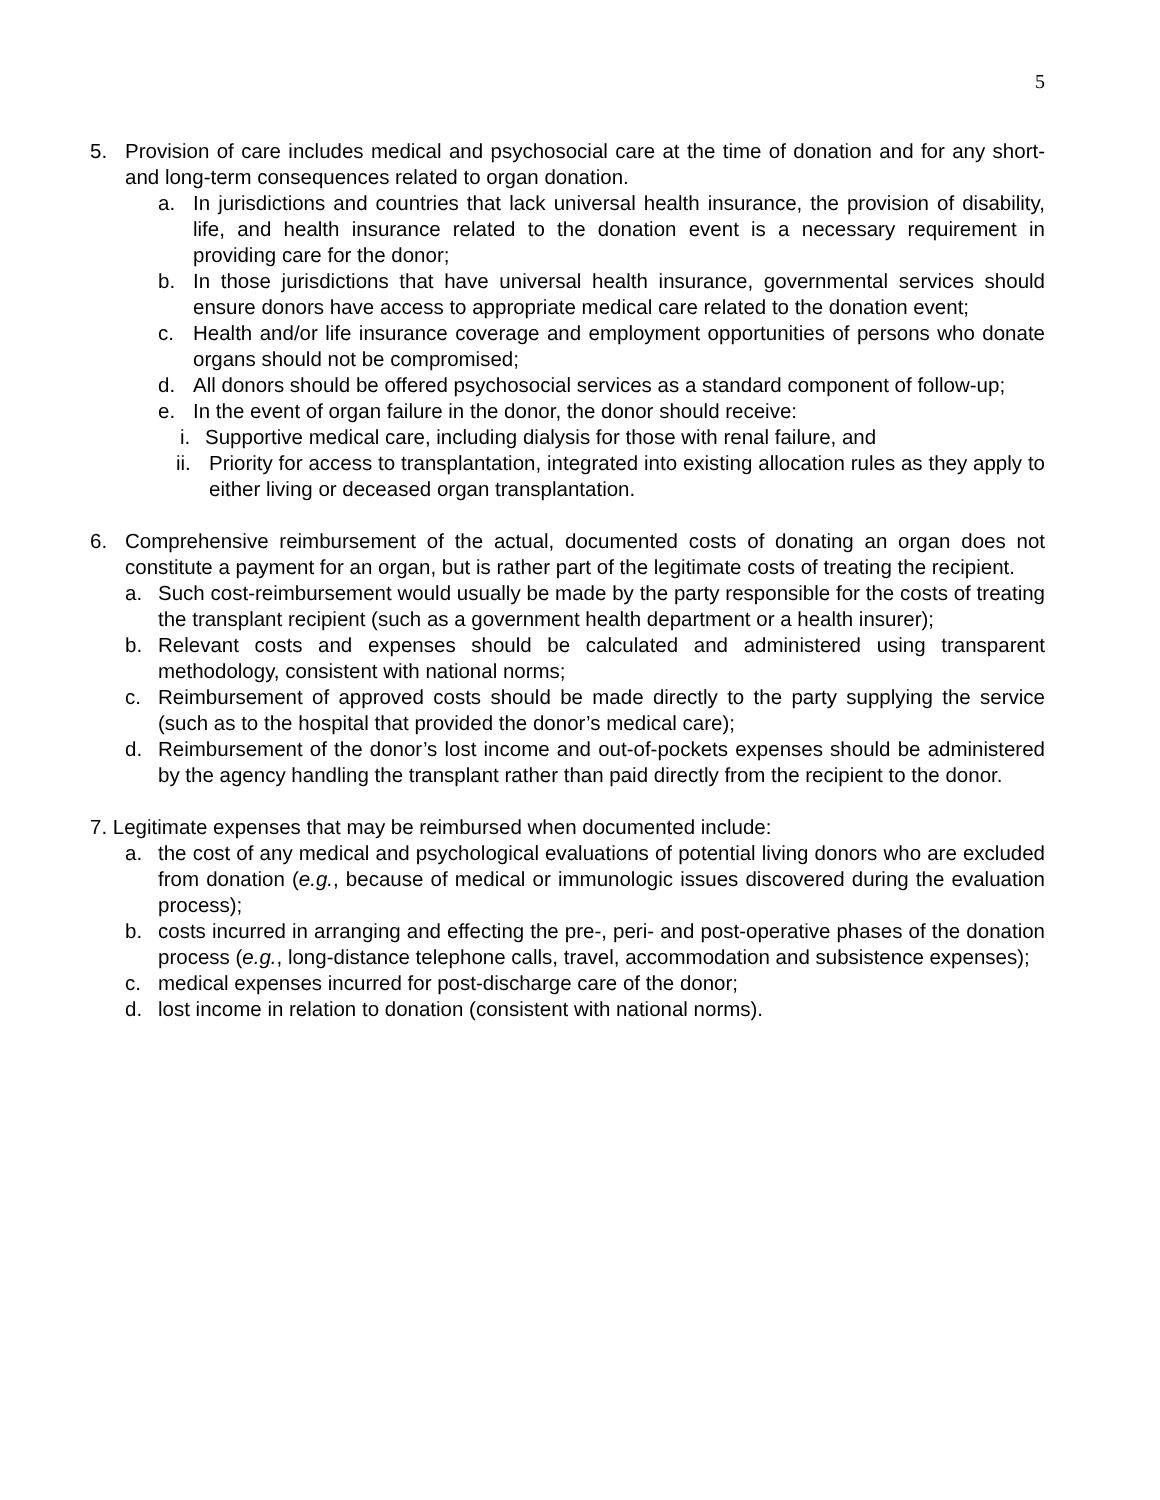5
5. Provision of care includes medical and psychosocial care at the time of donation and for any short- and long-term consequences related to organ donation.
a. In jurisdictions and countries that lack universal health insurance, the provision of disability, life, and health insurance related to the donation event is a necessary requirement in providing care for the donor;
b. In those jurisdictions that have universal health insurance, governmental services should ensure donors have access to appropriate medical care related to the donation event;
c. Health and/or life insurance coverage and employment opportunities of persons who donate organs should not be compromised;
d. All donors should be offered psychosocial services as a standard component of follow-up;
e. In the event of organ failure in the donor, the donor should receive:
i. Supportive medical care, including dialysis for those with renal failure, and
ii. Priority for access to transplantation, integrated into existing allocation rules as they apply to either living or deceased organ transplantation.
6. Comprehensive reimbursement of the actual, documented costs of donating an organ does not constitute a payment for an organ, but is rather part of the legitimate costs of treating the recipient.
a. Such cost-reimbursement would usually be made by the party responsible for the costs of treating the transplant recipient (such as a government health department or a health insurer);
b. Relevant costs and expenses should be calculated and administered using transparent methodology, consistent with national norms;
c. Reimbursement of approved costs should be made directly to the party supplying the service (such as to the hospital that provided the donor’s medical care);
d. Reimbursement of the donor’s lost income and out-of-pockets expenses should be administered by the agency handling the transplant rather than paid directly from the recipient to the donor.
7. Legitimate expenses that may be reimbursed when documented include:
a. the cost of any medical and psychological evaluations of potential living donors who are excluded from donation (e.g., because of medical or immunologic issues discovered during the evaluation process);
b. costs incurred in arranging and effecting the pre-, peri- and post-operative phases of the donation process (e.g., long-distance telephone calls, travel, accommodation and subsistence expenses);
c. medical expenses incurred for post-discharge care of the donor;
d. lost income in relation to donation (consistent with national norms).